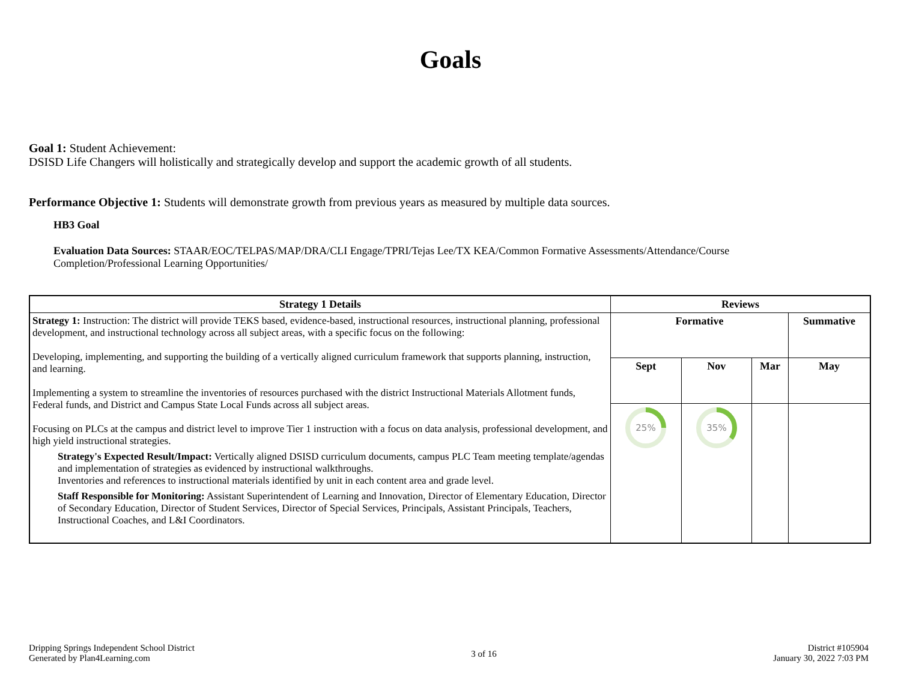Goals
Goal 1: Student Achievement:
DSISD Life Changers will holistically and strategically develop and support the academic growth of all students.
Performance Objective 1: Students will demonstrate growth from previous years as measured by multiple data sources.
HB3 Goal
Evaluation Data Sources: STAAR/EOC/TELPAS/MAP/DRA/CLI Engage/TPRI/Tejas Lee/TX KEA/Common Formative Assessments/Attendance/Course Completion/Professional Learning Opportunities/
| Strategy 1 Details | Reviews | | | |
| --- | --- | --- | --- | --- |
| Strategy 1: Instruction: The district will provide TEKS based, evidence-based, instructional resources, instructional planning, professional development, and instructional technology across all subject areas, with a specific focus on the following: Developing, implementing, and supporting the building of a vertically aligned curriculum framework that supports planning, instruction, and learning. Implementing a system to streamline the inventories of resources purchased with the district Instructional Materials Allotment funds, Federal funds, and District and Campus State Local Funds across all subject areas. Focusing on PLCs at the campus and district level to improve Tier 1 instruction with a focus on data analysis, professional development, and high yield instructional strategies. Strategy's Expected Result/Impact: Vertically aligned DSISD curriculum documents, campus PLC Team meeting template/agendas and implementation of strategies as evidenced by instructional walkthroughs. Inventories and references to instructional materials identified by unit in each content area and grade level. Staff Responsible for Monitoring: Assistant Superintendent of Learning and Innovation, Director of Elementary Education, Director of Secondary Education, Director of Student Services, Director of Special Services, Principals, Assistant Principals, Teachers, Instructional Coaches, and L&I Coordinators. | Formative | | | Summative |
| | Sept | Nov | Mar | May |
| | 25% | 35% | | |
Dripping Springs Independent School District
Generated by Plan4Learning.com
3 of 16
District #105904
January 30, 2022 7:03 PM